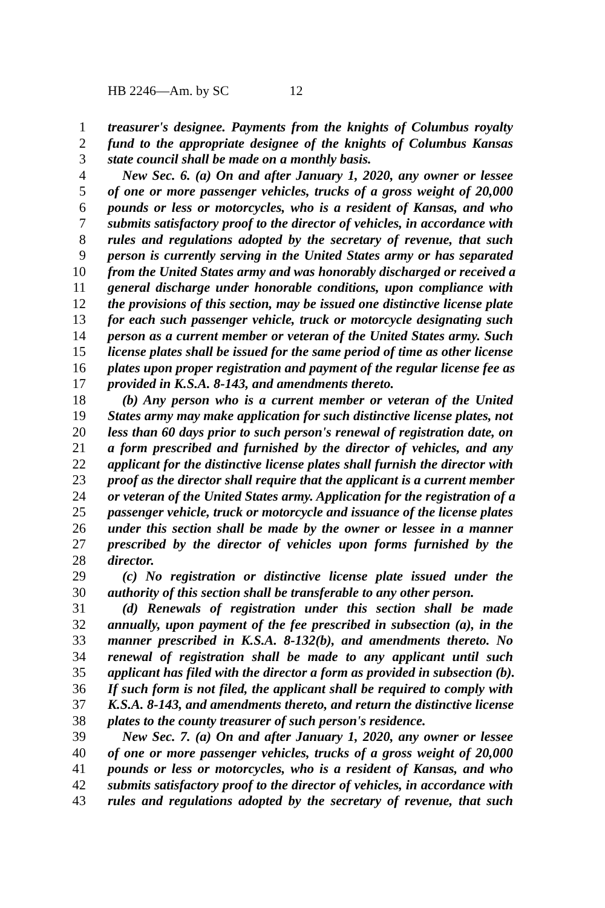HB 2246—Am. by SC 12
1 treasurer's designee. Payments from the knights of Columbus royalty
2 fund to the appropriate designee of the knights of Columbus Kansas
3 state council shall be made on a monthly basis.
4 New Sec. 6. (a) On and after January 1, 2020, any owner or lessee
5 of one or more passenger vehicles, trucks of a gross weight of 20,000
6 pounds or less or motorcycles, who is a resident of Kansas, and who
7 submits satisfactory proof to the director of vehicles, in accordance with
8 rules and regulations adopted by the secretary of revenue, that such
9 person is currently serving in the United States army or has separated
10 from the United States army and was honorably discharged or received a
11 general discharge under honorable conditions, upon compliance with
12 the provisions of this section, may be issued one distinctive license plate
13 for each such passenger vehicle, truck or motorcycle designating such
14 person as a current member or veteran of the United States army. Such
15 license plates shall be issued for the same period of time as other license
16 plates upon proper registration and payment of the regular license fee as
17 provided in K.S.A. 8-143, and amendments thereto.
18 (b) Any person who is a current member or veteran of the United
19 States army may make application for such distinctive license plates, not
20 less than 60 days prior to such person's renewal of registration date, on
21 a form prescribed and furnished by the director of vehicles, and any
22 applicant for the distinctive license plates shall furnish the director with
23 proof as the director shall require that the applicant is a current member
24 or veteran of the United States army. Application for the registration of a
25 passenger vehicle, truck or motorcycle and issuance of the license plates
26 under this section shall be made by the owner or lessee in a manner
27 prescribed by the director of vehicles upon forms furnished by the
28 director.
29 (c) No registration or distinctive license plate issued under the
30 authority of this section shall be transferable to any other person.
31 (d) Renewals of registration under this section shall be made
32 annually, upon payment of the fee prescribed in subsection (a), in the
33 manner prescribed in K.S.A. 8-132(b), and amendments thereto. No
34 renewal of registration shall be made to any applicant until such
35 applicant has filed with the director a form as provided in subsection (b).
36 If such form is not filed, the applicant shall be required to comply with
37 K.S.A. 8-143, and amendments thereto, and return the distinctive license
38 plates to the county treasurer of such person's residence.
39 New Sec. 7. (a) On and after January 1, 2020, any owner or lessee
40 of one or more passenger vehicles, trucks of a gross weight of 20,000
41 pounds or less or motorcycles, who is a resident of Kansas, and who
42 submits satisfactory proof to the director of vehicles, in accordance with
43 rules and regulations adopted by the secretary of revenue, that such